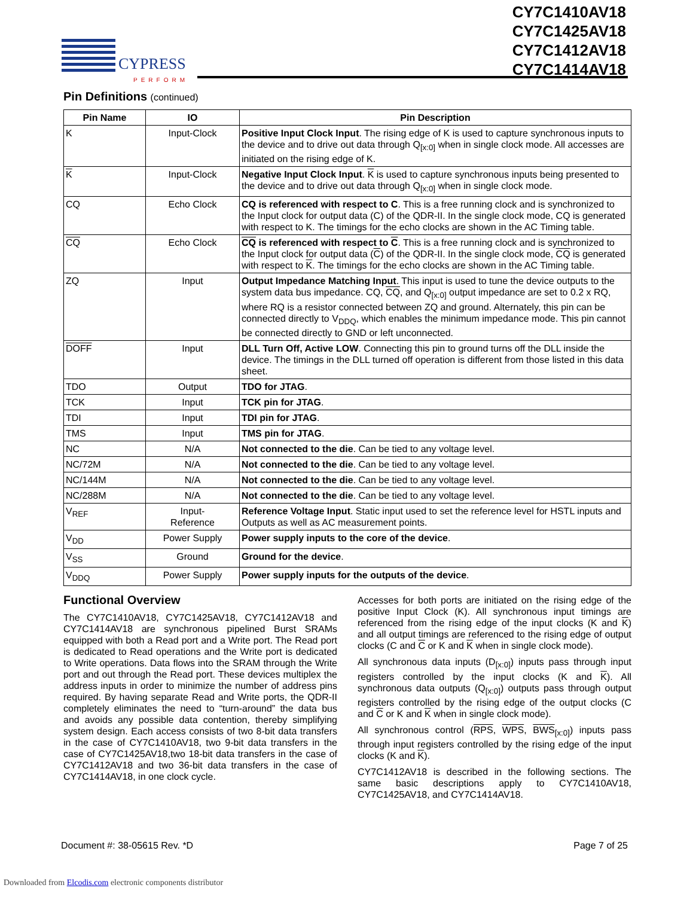CYPRESS
PERFORM
CY7C1410AV18
CY7C1425AV18
CY7C1412AV18
CY7C1414AV18
Pin Definitions (continued)
| Pin Name | IO | Pin Description |
| --- | --- | --- |
| K | Input-Clock | Positive Input Clock Input . The rising edge of K is used to capture synchronous inputs to the device and to drive out data through Q<sub>[x:0]</sub> when in single clock mode. All accesses are initiated on the rising edge of K. |
| K | Input-Clock | Negative Input Clock Input . K is used to capture synchronous inputs being presented to the device and to drive out data through Q<sub>[x:0]</sub> when in single clock mode. |
| CQ | Echo Clock | CQ is referenced with respect to C . This is a free running clock and is synchronized to the Input clock for output data (C) of the QDR-II. In the single clock mode, CQ is generated with respect to K. The timings for the echo clocks are shown in the AC Timing table. |
| CQ | Echo Clock | CQ is referenced with respect to C . This is a free running clock and is synchronized to the Input clock for output data ( C ) of the QDR-II. In the single clock mode, CQ is generated with respect to K . The timings for the echo clocks are shown in the AC Timing table. |
| ZQ | Input | Output Impedance Matching Input . This input is used to tune the device outputs to the system data bus impedance. CQ, CQ , and Q<sub>[x:0]</sub> output impedance are set to 0.2 x RQ, where RQ is a resistor connected between ZQ and ground. Alternately, this pin can be connected directly to V<sub>DDQ</sub>, which enables the minimum impedance mode. This pin cannot be connected directly to GND or left unconnected. |
| DOFF | Input | DLL Turn Off, Active LOW . Connecting this pin to ground turns off the DLL inside the device. The timings in the DLL turned off operation is different from those listed in this data sheet. |
| TDO | Output | TDO for JTAG . |
| TCK | Input | TCK pin for JTAG . |
| TDI | Input | TDI pin for JTAG . |
| TMS | Input | TMS pin for JTAG . |
| NC | N/A | Not connected to the die . Can be tied to any voltage level. |
| NC/72M | N/A | Not connected to the die . Can be tied to any voltage level. |
| NC/144M | N/A | Not connected to the die . Can be tied to any voltage level. |
| NC/288M | N/A | Not connected to the die . Can be tied to any voltage level. |
| V<sub>REF</sub> | Input- Reference | Reference Voltage Input . Static input used to set the reference level for HSTL inputs and Outputs as well as AC measurement points. |
| V<sub>DD</sub> | Power Supply | Power supply inputs to the core of the device . |
| V<sub>SS</sub> | Ground | Ground for the device . |
| V<sub>DDQ</sub> | Power Supply | Power supply inputs for the outputs of the device . |
Functional Overview
The CY7C1410AV18, CY7C1425AV18, CY7C1412AV18 and CY7C1414AV18 are synchronous pipelined Burst SRAMs equipped with both a Read port and a Write port. The Read port is dedicated to Read operations and the Write port is dedicated to Write operations. Data flows into the SRAM through the Write port and out through the Read port. These devices multiplex the address inputs in order to minimize the number of address pins required. By having separate Read and Write ports, the QDR-II completely eliminates the need to “turn-around” the data bus and avoids any possible data contention, thereby simplifying system design. Each access consists of two 8-bit data transfers in the case of CY7C1410AV18, two 9-bit data transfers in the case of CY7C1425AV18,two 18-bit data transfers in the case of CY7C1412AV18 and two 36-bit data transfers in the case of CY7C1414AV18, in one clock cycle.
Accesses for both ports are initiated on the rising edge of the positive Input Clock (K). All synchronous input timings are referenced from the rising edge of the input clocks (K and K) and all output timings are referenced to the rising edge of output clocks (C and C or K and K when in single clock mode).
All synchronous data inputs (D<sub>[x:0]</sub>) inputs pass through input registers controlled by the input clocks (K and K). All synchronous data outputs (Q<sub>[x:0]</sub>) outputs pass through output registers controlled by the rising edge of the output clocks (C and C or K and K when in single clock mode).
All synchronous control (RPS, WPS, BWS<sub>[x:0]</sub>) inputs pass through input registers controlled by the rising edge of the input clocks (K and K).
CY7C1412AV18 is described in the following sections. The same basic descriptions apply to CY7C1410AV18, CY7C1425AV18, and CY7C1414AV18.
Document #: 38-05615 Rev. *D Page 7 of 25
Downloaded from Elcodis.com electronic components distributor